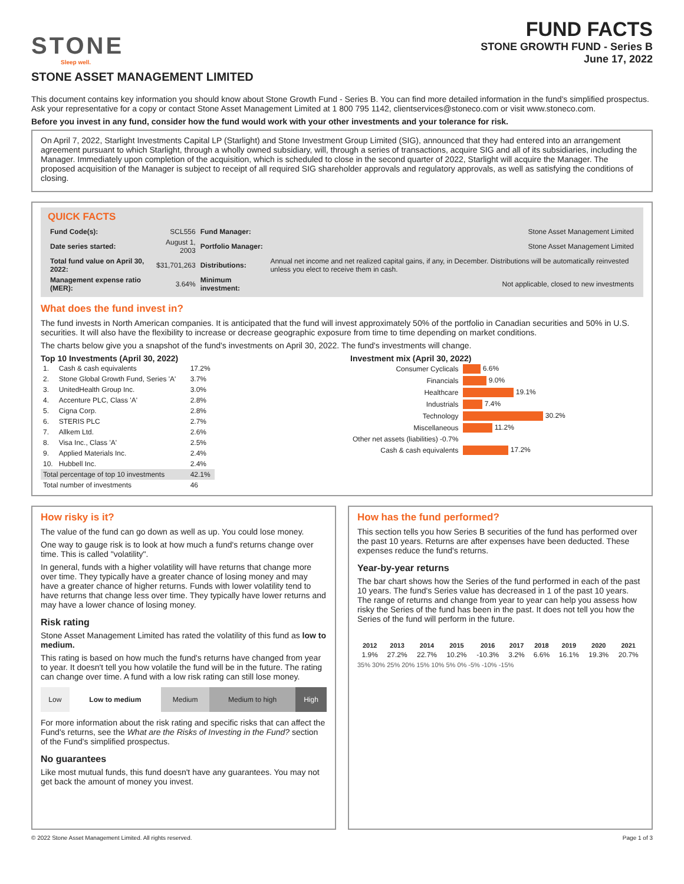STONE
Sleep well.
STONE ASSET MANAGEMENT LIMITED
FUND FACTS
STONE GROWTH FUND - Series B
June 17, 2022
This document contains key information you should know about Stone Growth Fund - Series B. You can find more detailed information in the fund's simplified prospectus. Ask your representative for a copy or contact Stone Asset Management Limited at 1 800 795 1142, clientservices@stoneco.com or visit www.stoneco.com.
Before you invest in any fund, consider how the fund would work with your other investments and your tolerance for risk.
On April 7, 2022, Starlight Investments Capital LP (Starlight) and Stone Investment Group Limited (SIG), announced that they had entered into an arrangement agreement pursuant to which Starlight, through a wholly owned subsidiary, will, through a series of transactions, acquire SIG and all of its subsidiaries, including the Manager. Immediately upon completion of the acquisition, which is scheduled to close in the second quarter of 2022, Starlight will acquire the Manager. The proposed acquisition of the Manager is subject to receipt of all required SIG shareholder approvals and regulatory approvals, as well as satisfying the conditions of closing.
QUICK FACTS
| Fund Code(s): | SCL556 | Fund Manager: | Stone Asset Management Limited |
| Date series started: | August 1, 2003 | Portfolio Manager: | Stone Asset Management Limited |
| Total fund value on April 30, 2022: | $31,701,263 | Distributions: | Annual net income and net realized capital gains, if any, in December. Distributions will be automatically reinvested unless you elect to receive them in cash. |
| Management expense ratio (MER): | 3.64% | Minimum investment: | Not applicable, closed to new investments |
What does the fund invest in?
The fund invests in North American companies. It is anticipated that the fund will invest approximately 50% of the portfolio in Canadian securities and 50% in U.S. securities. It will also have the flexibility to increase or decrease geographic exposure from time to time depending on market conditions.
The charts below give you a snapshot of the fund's investments on April 30, 2022. The fund's investments will change.
Top 10 Investments (April 30, 2022)
| 1. | Cash & cash equivalents | 17.2% |
| 2. | Stone Global Growth Fund, Series 'A' | 3.7% |
| 3. | UnitedHealth Group Inc. | 3.0% |
| 4. | Accenture PLC, Class 'A' | 2.8% |
| 5. | Cigna Corp. | 2.8% |
| 6. | STERIS PLC | 2.7% |
| 7. | Allkem Ltd. | 2.6% |
| 8. | Visa Inc., Class 'A' | 2.5% |
| 9. | Applied Materials Inc. | 2.4% |
| 10. | Hubbell Inc. | 2.4% |
| Total percentage of top 10 investments | | 42.1% |
| Total number of investments | | 46 |
Investment mix (April 30, 2022)
| Consumer Cyclicals | 6.6% |
| Financials | 9.0% |
| Healthcare | 19.1% |
| Industrials | 7.4% |
| Technology | 30.2% |
| Miscellaneous | 11.2% |
| Other net assets (liabilities) -0.7% | |
| Cash & cash equivalents | 17.2% |
How risky is it?
The value of the fund can go down as well as up. You could lose money.
One way to gauge risk is to look at how much a fund's returns change over time. This is called "volatility".
In general, funds with a higher volatility will have returns that change more over time. They typically have a greater chance of losing money and may have a greater chance of higher returns. Funds with lower volatility tend to have returns that change less over time. They typically have lower returns and may have a lower chance of losing money.
Risk rating
Stone Asset Management Limited has rated the volatility of this fund as low to medium.
This rating is based on how much the fund's returns have changed from year to year. It doesn't tell you how volatile the fund will be in the future. The rating can change over time. A fund with a low risk rating can still lose money.
| Low | Low to medium | Medium | Medium to high | High |
For more information about the risk rating and specific risks that can affect the Fund's returns, see the What are the Risks of Investing in the Fund? section of the Fund's simplified prospectus.
No guarantees
Like most mutual funds, this fund doesn't have any guarantees. You may not get back the amount of money you invest.
How has the fund performed?
This section tells you how Series B securities of the fund has performed over the past 10 years. Returns are after expenses have been deducted. These expenses reduce the fund's returns.
Year-by-year returns
The bar chart shows how the Series of the fund performed in each of the past 10 years. The fund's Series value has decreased in 1 of the past 10 years. The range of returns and change from year to year can help you assess how risky the Series of the fund has been in the past. It does not tell you how the Series of the fund will perform in the future.
| 2012 | 2013 | 2014 | 2015 | 2016 | 2017 | 2018 | 2019 | 2020 | 2021 |
| --- | --- | --- | --- | --- | --- | --- | --- | --- | --- |
| 1.9% | 27.2% | 22.7% | 10.2% | -10.3% | 3.2% | 6.6% | 16.1% | 19.3% | 20.7% |
35% 30% 25% 20% 15% 10% 5% 0% -5% -10% -15%
© 2022 Stone Asset Management Limited. All rights reserved. Page 1 of 3